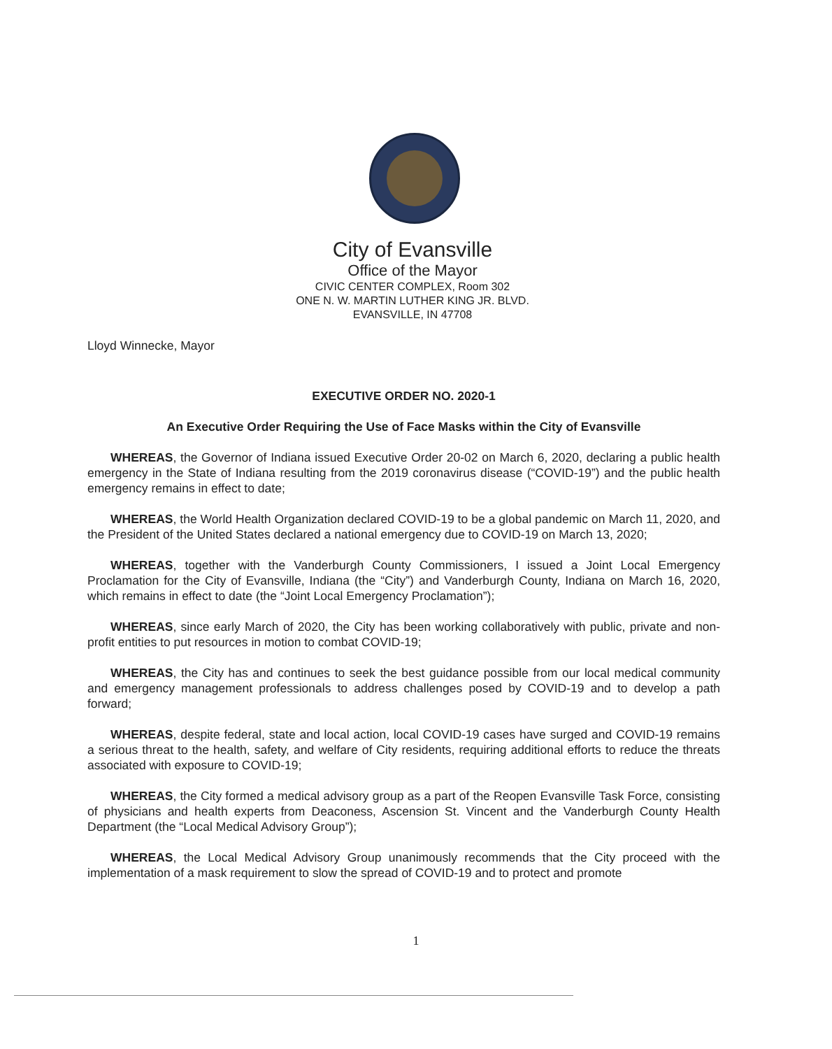City of Evansville
Office of the Mayor
CIVIC CENTER COMPLEX, Room 302
ONE N. W. MARTIN LUTHER KING JR. BLVD.
EVANSVILLE, IN 47708
Lloyd Winnecke, Mayor
EXECUTIVE ORDER NO. 2020-1
An Executive Order Requiring the Use of Face Masks within the City of Evansville
WHEREAS, the Governor of Indiana issued Executive Order 20-02 on March 6, 2020, declaring a public health emergency in the State of Indiana resulting from the 2019 coronavirus disease (“COVID-19”) and the public health emergency remains in effect to date;
WHEREAS, the World Health Organization declared COVID-19 to be a global pandemic on March 11, 2020, and the President of the United States declared a national emergency due to COVID-19 on March 13, 2020;
WHEREAS, together with the Vanderburgh County Commissioners, I issued a Joint Local Emergency Proclamation for the City of Evansville, Indiana (the “City”) and Vanderburgh County, Indiana on March 16, 2020, which remains in effect to date (the “Joint Local Emergency Proclamation”);
WHEREAS, since early March of 2020, the City has been working collaboratively with public, private and non-profit entities to put resources in motion to combat COVID-19;
WHEREAS, the City has and continues to seek the best guidance possible from our local medical community and emergency management professionals to address challenges posed by COVID-19 and to develop a path forward;
WHEREAS, despite federal, state and local action, local COVID-19 cases have surged and COVID-19 remains a serious threat to the health, safety, and welfare of City residents, requiring additional efforts to reduce the threats associated with exposure to COVID-19;
WHEREAS, the City formed a medical advisory group as a part of the Reopen Evansville Task Force, consisting of physicians and health experts from Deaconess, Ascension St. Vincent and the Vanderburgh County Health Department (the “Local Medical Advisory Group”);
WHEREAS, the Local Medical Advisory Group unanimously recommends that the City proceed with the implementation of a mask requirement to slow the spread of COVID-19 and to protect and promote
1